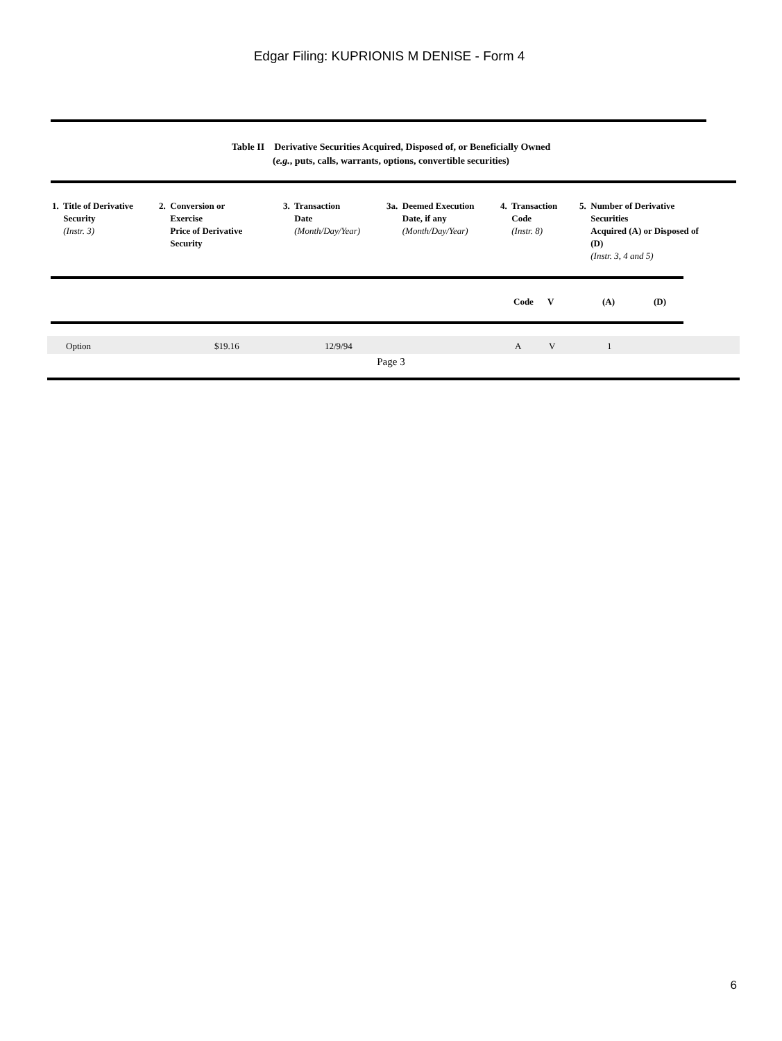Edgar Filing: KUPRIONIS M DENISE - Form 4
Table II Derivative Securities Acquired, Disposed of, or Beneficially Owned
(e.g., puts, calls, warrants, options, convertible securities)
| 1. Title of Derivative Security (Instr. 3) | 2. Conversion or Exercise Price of Derivative Security | 3. Transaction Date (Month/Day/Year) | 3a. Deemed Execution Date, if any (Month/Day/Year) | 4. Transaction Code (Instr. 8) | 5. Number of Derivative Securities Acquired (A) or Disposed of (D) (Instr. 3, 4 and 5) |
| Code | V | (A) | (D) |
| Option | $19.16 | 12/9/94 | A | V | 1 |
Page 3
6